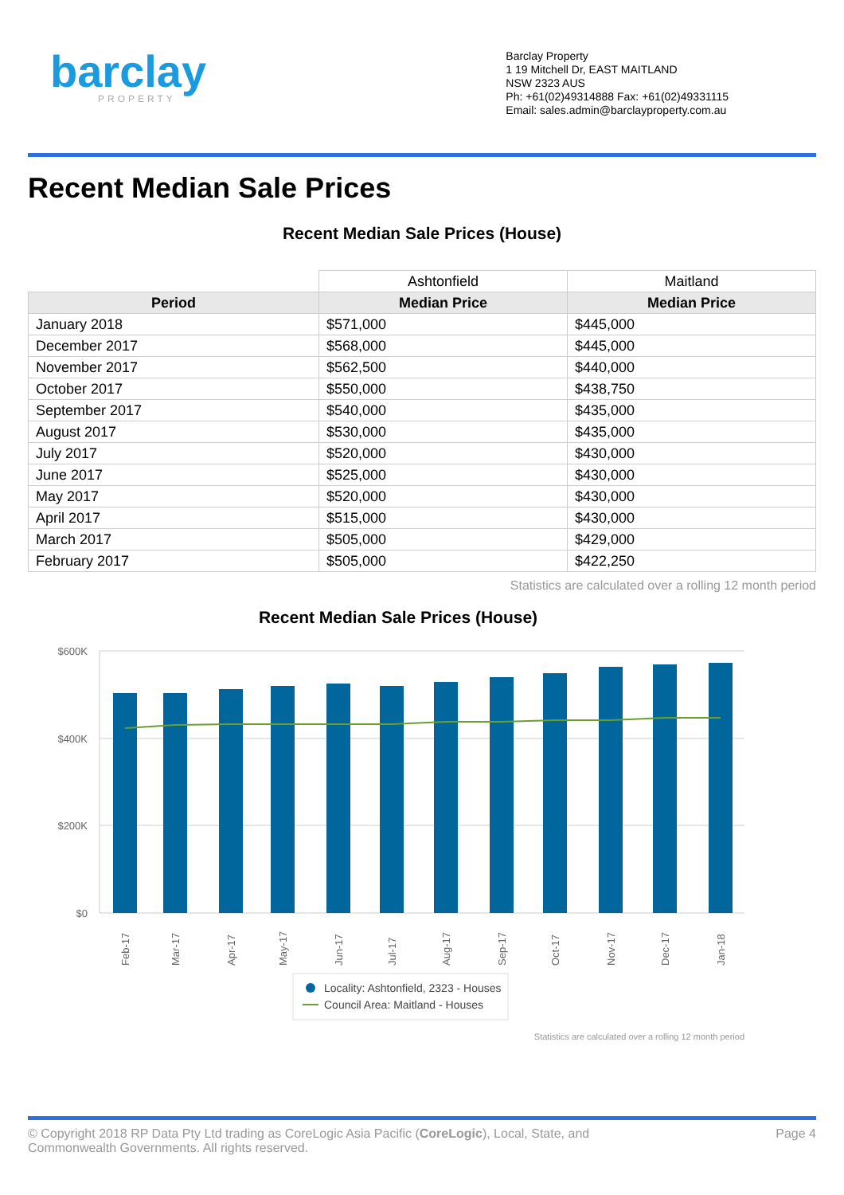barclay
PROPERTY
Barclay Property
1 19 Mitchell Dr, EAST MAITLAND
NSW 2323 AUS
Ph: +61(02)49314888 Fax: +61(02)49331115
Email: sales.admin@barclayproperty.com.au
Recent Median Sale Prices
Recent Median Sale Prices (House)
| | Ashtonfield | Maitland |
| Period | Median Price | Median Price |
| January 2018 | $571,000 | $445,000 |
| December 2017 | $568,000 | $445,000 |
| November 2017 | $562,500 | $440,000 |
| October 2017 | $550,000 | $438,750 |
| September 2017 | $540,000 | $435,000 |
| August 2017 | $530,000 | $435,000 |
| July 2017 | $520,000 | $430,000 |
| June 2017 | $525,000 | $430,000 |
| May 2017 | $520,000 | $430,000 |
| April 2017 | $515,000 | $430,000 |
| March 2017 | $505,000 | $429,000 |
| February 2017 | $505,000 | $422,250 |
Statistics are calculated over a rolling 12 month period
Recent Median Sale Prices (House)
$600K
$400K
$200K
$0
Feb-17
Mar-17
Apr-17
May-17
Jun-17
Jul-17
Aug-17
Sep-17
Oct-17
Nov-17
Dec-17
Jan-18
Locality: Ashtonfield, 2323 - Houses
Council Area: Maitland - Houses
Statistics are calculated over a rolling 12 month period
© Copyright 2018 RP Data Pty Ltd trading as CoreLogic Asia Pacific (CoreLogic), Local, State, and
Commonwealth Governments. All rights reserved.
Page 4